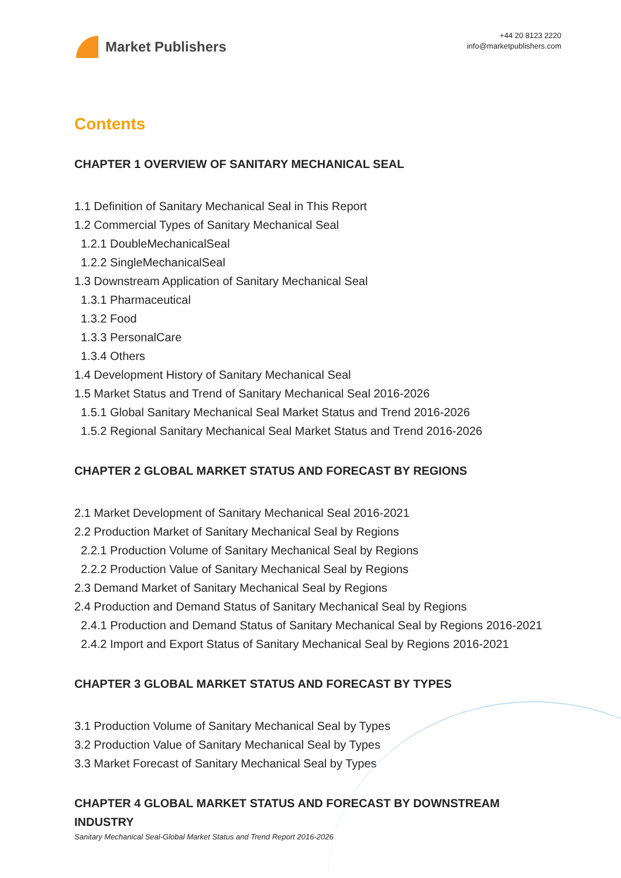Market Publishers
+44 20 8123 2220
info@marketpublishers.com
Contents
CHAPTER 1 OVERVIEW OF SANITARY MECHANICAL SEAL
1.1 Definition of Sanitary Mechanical Seal in This Report
1.2 Commercial Types of Sanitary Mechanical Seal
1.2.1 DoubleMechanicalSeal
1.2.2 SingleMechanicalSeal
1.3 Downstream Application of Sanitary Mechanical Seal
1.3.1 Pharmaceutical
1.3.2 Food
1.3.3 PersonalCare
1.3.4 Others
1.4 Development History of Sanitary Mechanical Seal
1.5 Market Status and Trend of Sanitary Mechanical Seal 2016-2026
1.5.1 Global Sanitary Mechanical Seal Market Status and Trend 2016-2026
1.5.2 Regional Sanitary Mechanical Seal Market Status and Trend 2016-2026
CHAPTER 2 GLOBAL MARKET STATUS AND FORECAST BY REGIONS
2.1 Market Development of Sanitary Mechanical Seal 2016-2021
2.2 Production Market of Sanitary Mechanical Seal by Regions
2.2.1 Production Volume of Sanitary Mechanical Seal by Regions
2.2.2 Production Value of Sanitary Mechanical Seal by Regions
2.3 Demand Market of Sanitary Mechanical Seal by Regions
2.4 Production and Demand Status of Sanitary Mechanical Seal by Regions
2.4.1 Production and Demand Status of Sanitary Mechanical Seal by Regions 2016-2021
2.4.2 Import and Export Status of Sanitary Mechanical Seal by Regions 2016-2021
CHAPTER 3 GLOBAL MARKET STATUS AND FORECAST BY TYPES
3.1 Production Volume of Sanitary Mechanical Seal by Types
3.2 Production Value of Sanitary Mechanical Seal by Types
3.3 Market Forecast of Sanitary Mechanical Seal by Types
CHAPTER 4 GLOBAL MARKET STATUS AND FORECAST BY DOWNSTREAM INDUSTRY
Sanitary Mechanical Seal-Global Market Status and Trend Report 2016-2026